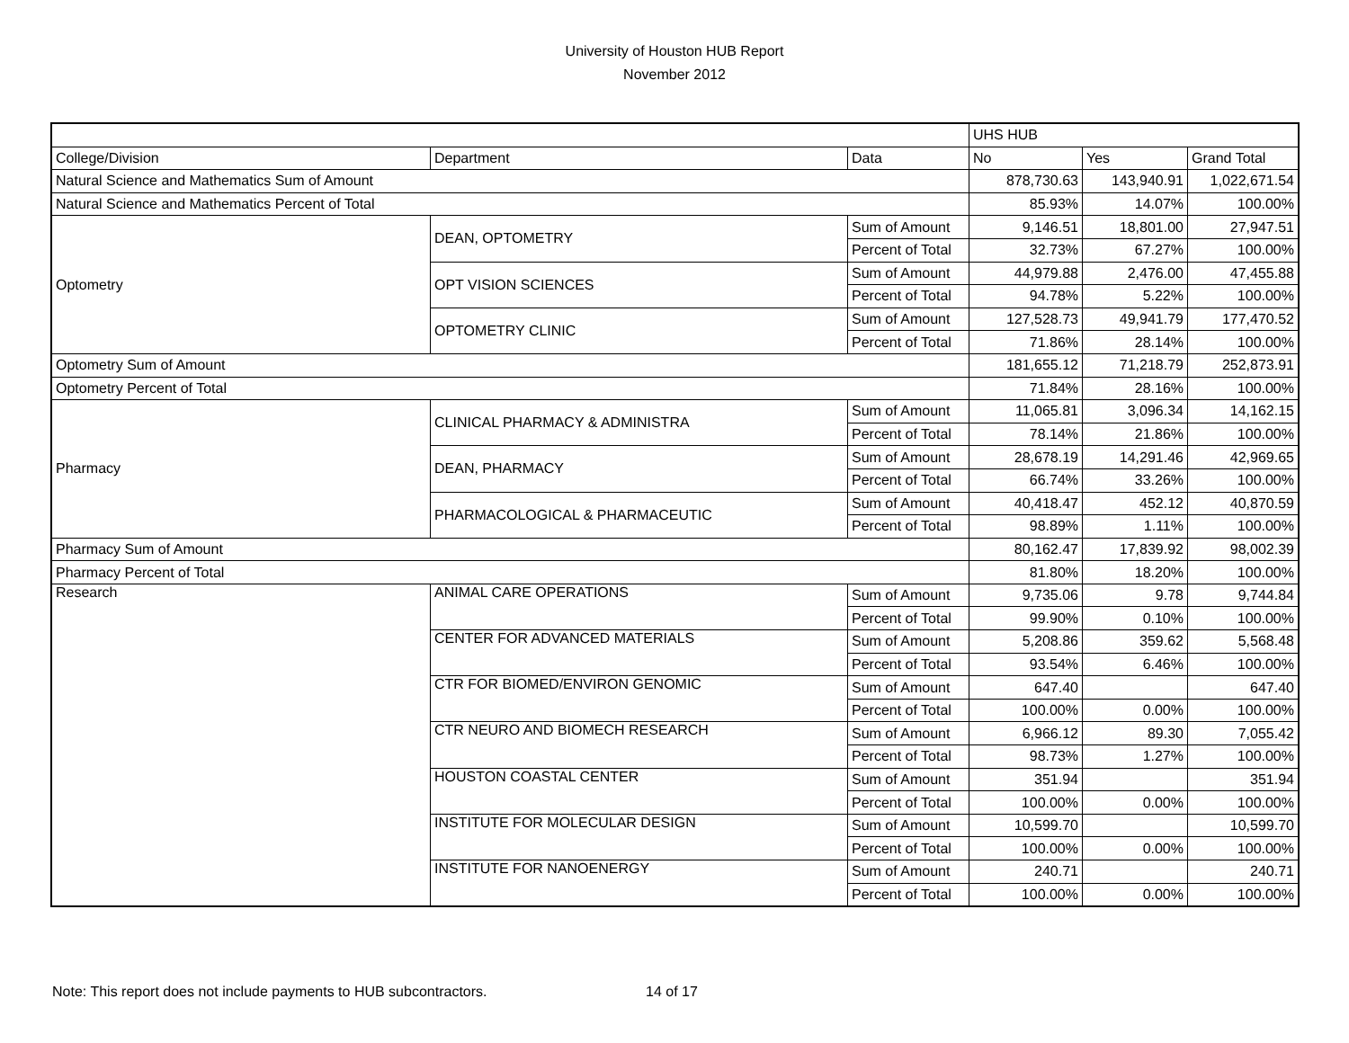University of Houston HUB Report
November 2012
| | | | UHS HUB | | |
| College/Division | Department | Data | No | Yes | Grand Total |
| Natural Science and Mathematics Sum of Amount | | | 878,730.63 | 143,940.91 | 1,022,671.54 |
| Natural Science and Mathematics Percent of Total | | | 85.93% | 14.07% | 100.00% |
| Optometry | DEAN, OPTOMETRY | Sum of Amount | 9,146.51 | 18,801.00 | 27,947.51 |
| | | Percent of Total | 32.73% | 67.27% | 100.00% |
| | OPT VISION SCIENCES | Sum of Amount | 44,979.88 | 2,476.00 | 47,455.88 |
| | | Percent of Total | 94.78% | 5.22% | 100.00% |
| | OPTOMETRY CLINIC | Sum of Amount | 127,528.73 | 49,941.79 | 177,470.52 |
| | | Percent of Total | 71.86% | 28.14% | 100.00% |
| Optometry Sum of Amount | | | 181,655.12 | 71,218.79 | 252,873.91 |
| Optometry Percent of Total | | | 71.84% | 28.16% | 100.00% |
| Pharmacy | CLINICAL PHARMACY & ADMINISTRA | Sum of Amount | 11,065.81 | 3,096.34 | 14,162.15 |
| | | Percent of Total | 78.14% | 21.86% | 100.00% |
| | DEAN, PHARMACY | Sum of Amount | 28,678.19 | 14,291.46 | 42,969.65 |
| | | Percent of Total | 66.74% | 33.26% | 100.00% |
| | PHARMACOLOGICAL & PHARMACEUTIC | Sum of Amount | 40,418.47 | 452.12 | 40,870.59 |
| | | Percent of Total | 98.89% | 1.11% | 100.00% |
| Pharmacy Sum of Amount | | | 80,162.47 | 17,839.92 | 98,002.39 |
| Pharmacy Percent of Total | | | 81.80% | 18.20% | 100.00% |
| Research | ANIMAL CARE OPERATIONS | Sum of Amount | 9,735.06 | 9.78 | 9,744.84 |
| | | Percent of Total | 99.90% | 0.10% | 100.00% |
| | CENTER FOR ADVANCED MATERIALS | Sum of Amount | 5,208.86 | 359.62 | 5,568.48 |
| | | Percent of Total | 93.54% | 6.46% | 100.00% |
| | CTR FOR BIOMED/ENVIRON GENOMIC | Sum of Amount | 647.40 | | 647.40 |
| | | Percent of Total | 100.00% | 0.00% | 100.00% |
| | CTR NEURO AND BIOMECH RESEARCH | Sum of Amount | 6,966.12 | 89.30 | 7,055.42 |
| | | Percent of Total | 98.73% | 1.27% | 100.00% |
| | HOUSTON COASTAL CENTER | Sum of Amount | 351.94 | | 351.94 |
| | | Percent of Total | 100.00% | 0.00% | 100.00% |
| | INSTITUTE FOR MOLECULAR DESIGN | Sum of Amount | 10,599.70 | | 10,599.70 |
| | | Percent of Total | 100.00% | 0.00% | 100.00% |
| | INSTITUTE FOR NANOENERGY | Sum of Amount | 240.71 | | 240.71 |
| | | Percent of Total | 100.00% | 0.00% | 100.00% |
Note: This report does not include payments to HUB subcontractors.
14 of 17